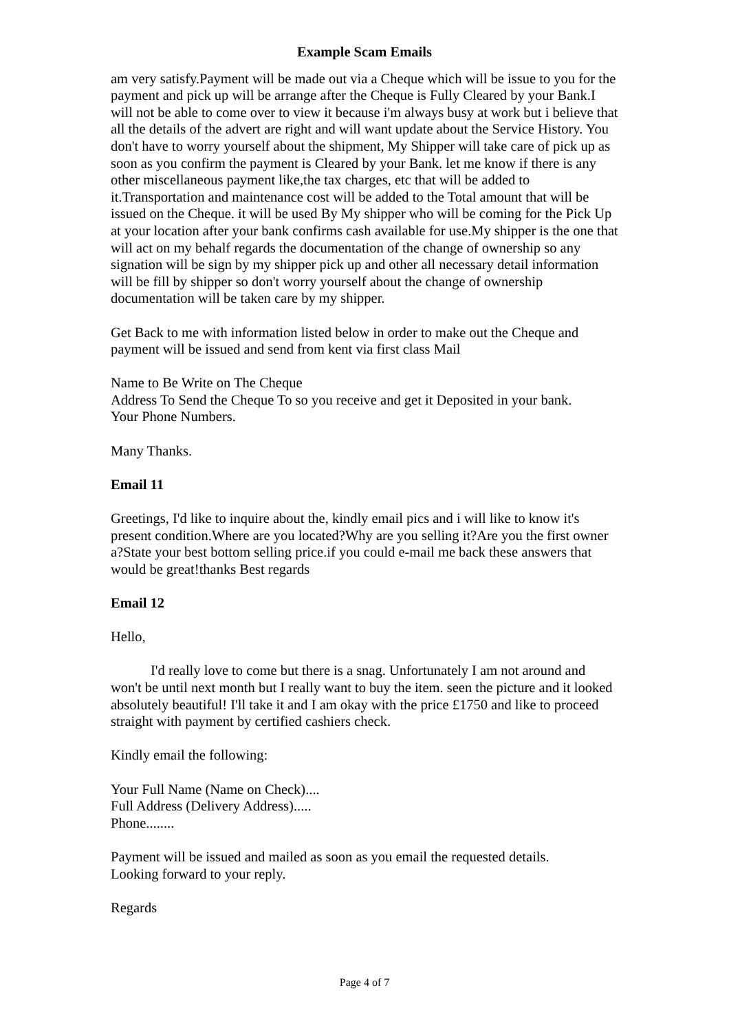Example Scam Emails
am very satisfy.Payment will be made out via a Cheque which will be issue to you for the payment and pick up will be arrange after the Cheque is Fully Cleared by your Bank.I will not be able to come over to view it because i'm always busy at work but i believe that all the details of the advert are right and will want update about the Service History. You don't have to worry yourself about the shipment, My Shipper will take care of pick up as soon as you confirm the payment is Cleared by your Bank. let me know if there is any other miscellaneous payment like,the tax charges, etc that will be added to it.Transportation and maintenance cost will be added to the Total amount that will be issued on the Cheque. it will be used By My shipper who will be coming for the Pick Up at your location after your bank confirms cash available for use.My shipper is the one that will act on my behalf regards the documentation of the change of ownership so any signation will be sign by my shipper pick up and other all necessary detail information will be fill by shipper so don't worry yourself about the change of ownership documentation will be taken care by my shipper.
Get Back to me with information listed below in order to make out the Cheque and payment will be issued and send from kent via first class Mail
Name to Be Write on The Cheque
Address To Send the Cheque To so you receive and get it Deposited in your bank.
Your Phone Numbers.
Many Thanks.
Email 11
Greetings, I'd like to inquire about the, kindly email pics and i will like to know it's present condition.Where are you located?Why are you selling it?Are you the first owner a?State your best bottom selling price.if you could e-mail me back these answers that would be great!thanks Best regards
Email 12
Hello,
I'd really love to come but there is a snag. Unfortunately I am not around and won't be until next month but I really want to buy the item. seen the picture and it looked absolutely beautiful! I'll take it and I am okay with the price £1750 and like to proceed straight with payment by certified cashiers check.
Kindly email the following:
Your Full Name (Name on Check)....
Full Address (Delivery Address).....
Phone........
Payment will be issued and mailed as soon as you email the requested details.
Looking forward to your reply.
Regards
Page 4 of 7